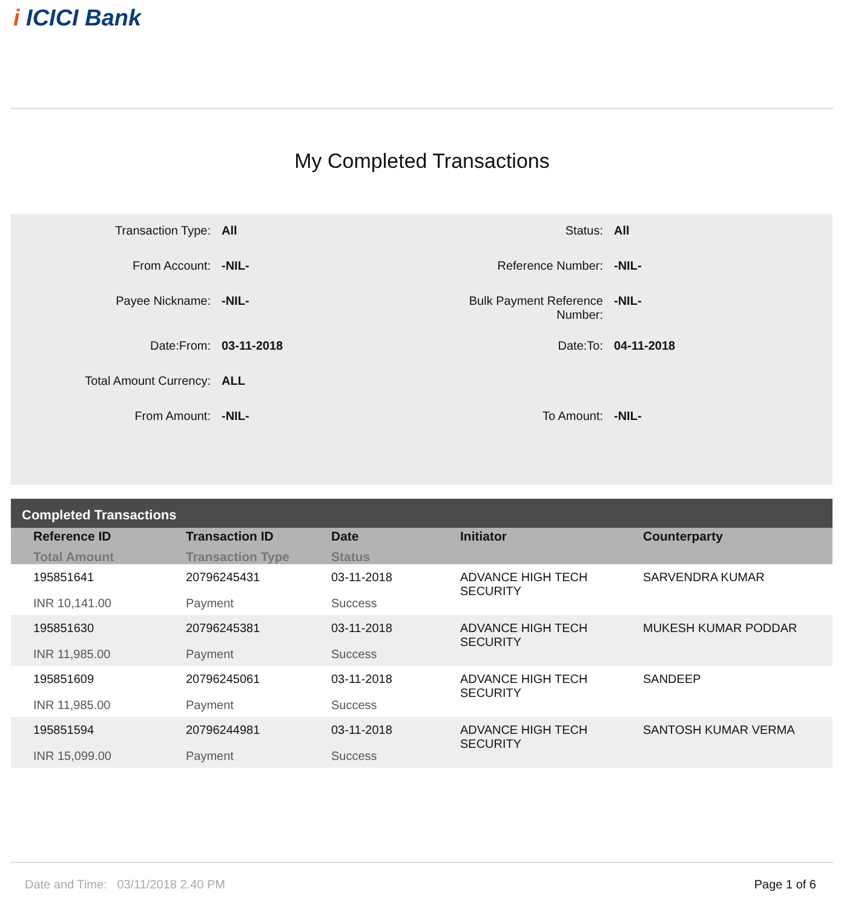i ICICI Bank
My Completed Transactions
| Transaction Type: | All | Status: | All |
| From Account: | -NIL- | Reference Number: | -NIL- |
| Payee Nickname: | -NIL- | Bulk Payment Reference Number: | -NIL- |
| Date:From: | 03-11-2018 | Date:To: | 04-11-2018 |
| Total Amount Currency: | ALL | | |
| From Amount: | -NIL- | To Amount: | -NIL- |
| Completed Transactions | | | | |
| --- | --- | --- | --- | --- |
| Reference ID Total Amount | Transaction ID Transaction Type | Date Status | Initiator | Counterparty |
| 195851641 INR 10,141.00 | 20796245431 Payment | 03-11-2018 Success | ADVANCE HIGH TECH SECURITY | SARVENDRA KUMAR |
| 195851630 INR 11,985.00 | 20796245381 Payment | 03-11-2018 Success | ADVANCE HIGH TECH SECURITY | MUKESH KUMAR PODDAR |
| 195851609 INR 11,985.00 | 20796245061 Payment | 03-11-2018 Success | ADVANCE HIGH TECH SECURITY | SANDEEP |
| 195851594 INR 15,099.00 | 20796244981 Payment | 03-11-2018 Success | ADVANCE HIGH TECH SECURITY | SANTOSH KUMAR VERMA |
Date and Time: 03/11/2018 2.40 PM Page 1 of 6